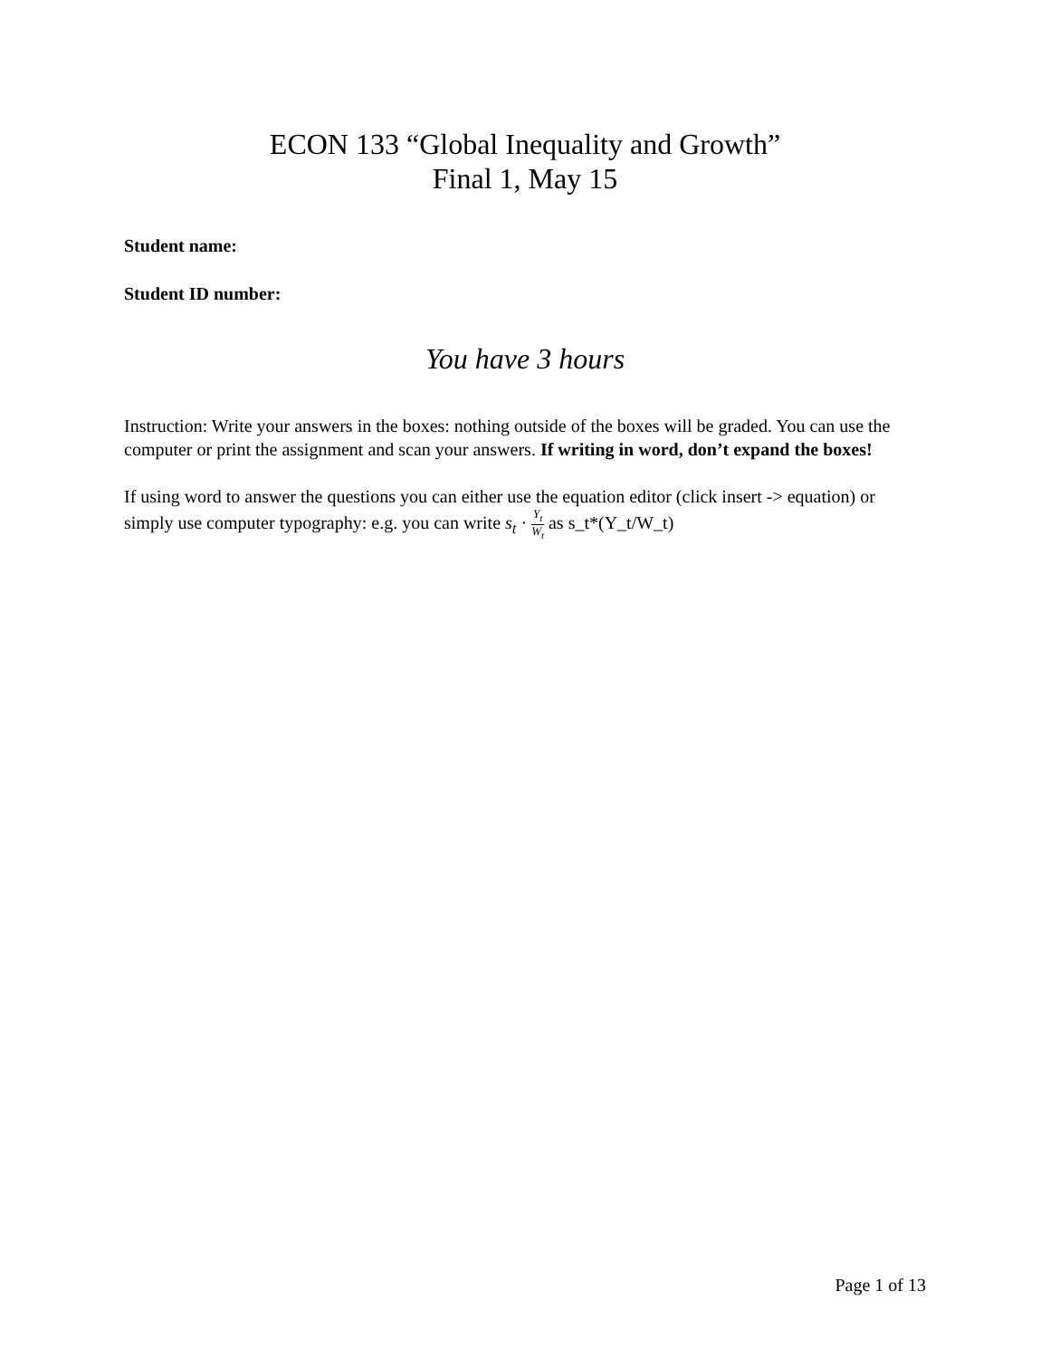ECON 133 “Global Inequality and Growth”
Final 1, May 15
Student name:
Student ID number:
You have 3 hours
Instruction: Write your answers in the boxes: nothing outside of the boxes will be graded. You can use the computer or print the assignment and scan your answers. If writing in word, don’t expand the boxes!
If using word to answer the questions you can either use the equation editor (click insert -> equation) or simply use computer typography: e.g. you can write s<sub>t</sub> · Y<sub>t</sub> W<sub>t</sub> as s_t*(Y_t/W_t)
Page 1 of 13